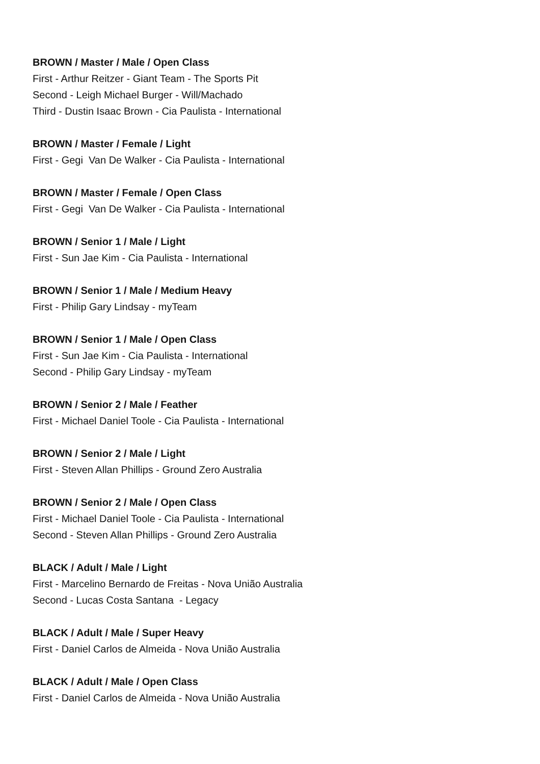BROWN / Master / Male / Open Class
First - Arthur Reitzer - Giant Team - The Sports Pit
Second - Leigh Michael Burger - Will/Machado
Third - Dustin Isaac Brown - Cia Paulista - International
BROWN / Master / Female / Light
First - Gegi Van De Walker - Cia Paulista - International
BROWN / Master / Female / Open Class
First - Gegi Van De Walker - Cia Paulista - International
BROWN / Senior 1 / Male / Light
First - Sun Jae Kim - Cia Paulista - International
BROWN / Senior 1 / Male / Medium Heavy
First - Philip Gary Lindsay - myTeam
BROWN / Senior 1 / Male / Open Class
First - Sun Jae Kim - Cia Paulista - International
Second - Philip Gary Lindsay - myTeam
BROWN / Senior 2 / Male / Feather
First - Michael Daniel Toole - Cia Paulista - International
BROWN / Senior 2 / Male / Light
First - Steven Allan Phillips - Ground Zero Australia
BROWN / Senior 2 / Male / Open Class
First - Michael Daniel Toole - Cia Paulista - International
Second - Steven Allan Phillips - Ground Zero Australia
BLACK / Adult / Male / Light
First - Marcelino Bernardo de Freitas - Nova União Australia
Second - Lucas Costa Santana - Legacy
BLACK / Adult / Male / Super Heavy
First - Daniel Carlos de Almeida - Nova União Australia
BLACK / Adult / Male / Open Class
First - Daniel Carlos de Almeida - Nova União Australia